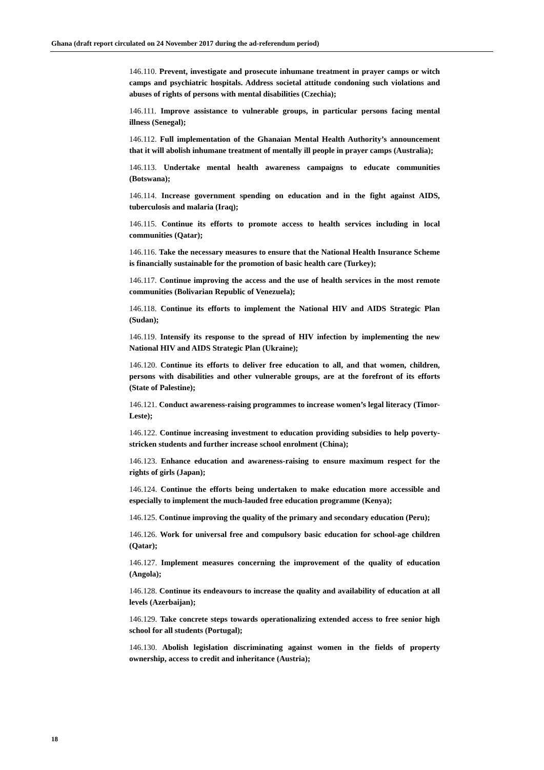Ghana (draft report circulated on 24 November 2017 during the ad-referendum period)
146.110. Prevent, investigate and prosecute inhumane treatment in prayer camps or witch camps and psychiatric hospitals. Address societal attitude condoning such violations and abuses of rights of persons with mental disabilities (Czechia);
146.111. Improve assistance to vulnerable groups, in particular persons facing mental illness (Senegal);
146.112. Full implementation of the Ghanaian Mental Health Authority’s announcement that it will abolish inhumane treatment of mentally ill people in prayer camps (Australia);
146.113. Undertake mental health awareness campaigns to educate communities (Botswana);
146.114. Increase government spending on education and in the fight against AIDS, tuberculosis and malaria (Iraq);
146.115. Continue its efforts to promote access to health services including in local communities (Qatar);
146.116. Take the necessary measures to ensure that the National Health Insurance Scheme is financially sustainable for the promotion of basic health care (Turkey);
146.117. Continue improving the access and the use of health services in the most remote communities (Bolivarian Republic of Venezuela);
146.118. Continue its efforts to implement the National HIV and AIDS Strategic Plan (Sudan);
146.119. Intensify its response to the spread of HIV infection by implementing the new National HIV and AIDS Strategic Plan (Ukraine);
146.120. Continue its efforts to deliver free education to all, and that women, children, persons with disabilities and other vulnerable groups, are at the forefront of its efforts (State of Palestine);
146.121. Conduct awareness-raising programmes to increase women’s legal literacy (Timor-Leste);
146.122. Continue increasing investment to education providing subsidies to help poverty-stricken students and further increase school enrolment (China);
146.123. Enhance education and awareness-raising to ensure maximum respect for the rights of girls (Japan);
146.124. Continue the efforts being undertaken to make education more accessible and especially to implement the much-lauded free education programme (Kenya);
146.125. Continue improving the quality of the primary and secondary education (Peru);
146.126. Work for universal free and compulsory basic education for school-age children (Qatar);
146.127. Implement measures concerning the improvement of the quality of education (Angola);
146.128. Continue its endeavours to increase the quality and availability of education at all levels (Azerbaijan);
146.129. Take concrete steps towards operationalizing extended access to free senior high school for all students (Portugal);
146.130. Abolish legislation discriminating against women in the fields of property ownership, access to credit and inheritance (Austria);
18